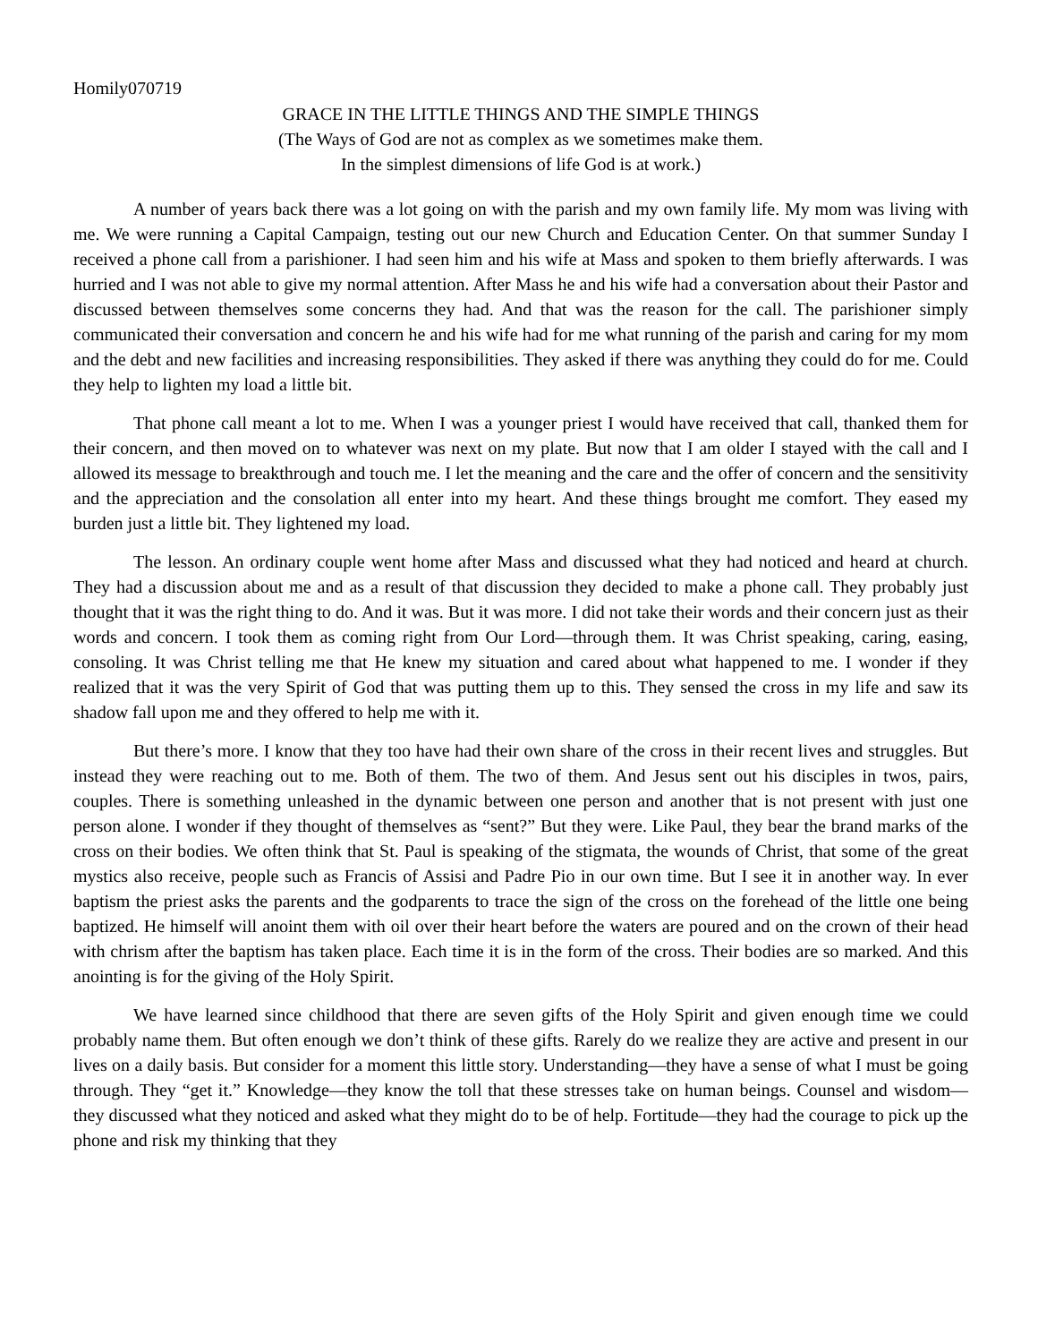Homily070719
GRACE IN THE LITTLE THINGS AND THE SIMPLE THINGS
(The Ways of God are not as complex as we sometimes make them.
In the simplest dimensions of life God is at work.)
A number of years back there was a lot going on with the parish and my own family life. My mom was living with me. We were running a Capital Campaign, testing out our new Church and Education Center. On that summer Sunday I received a phone call from a parishioner. I had seen him and his wife at Mass and spoken to them briefly afterwards. I was hurried and I was not able to give my normal attention. After Mass he and his wife had a conversation about their Pastor and discussed between themselves some concerns they had. And that was the reason for the call. The parishioner simply communicated their conversation and concern he and his wife had for me what running of the parish and caring for my mom and the debt and new facilities and increasing responsibilities. They asked if there was anything they could do for me. Could they help to lighten my load a little bit.
That phone call meant a lot to me. When I was a younger priest I would have received that call, thanked them for their concern, and then moved on to whatever was next on my plate. But now that I am older I stayed with the call and I allowed its message to breakthrough and touch me. I let the meaning and the care and the offer of concern and the sensitivity and the appreciation and the consolation all enter into my heart. And these things brought me comfort. They eased my burden just a little bit. They lightened my load.
The lesson. An ordinary couple went home after Mass and discussed what they had noticed and heard at church. They had a discussion about me and as a result of that discussion they decided to make a phone call. They probably just thought that it was the right thing to do. And it was. But it was more. I did not take their words and their concern just as their words and concern. I took them as coming right from Our Lord—through them. It was Christ speaking, caring, easing, consoling. It was Christ telling me that He knew my situation and cared about what happened to me. I wonder if they realized that it was the very Spirit of God that was putting them up to this. They sensed the cross in my life and saw its shadow fall upon me and they offered to help me with it.
But there’s more. I know that they too have had their own share of the cross in their recent lives and struggles. But instead they were reaching out to me. Both of them. The two of them. And Jesus sent out his disciples in twos, pairs, couples. There is something unleashed in the dynamic between one person and another that is not present with just one person alone. I wonder if they thought of themselves as “sent?” But they were. Like Paul, they bear the brand marks of the cross on their bodies. We often think that St. Paul is speaking of the stigmata, the wounds of Christ, that some of the great mystics also receive, people such as Francis of Assisi and Padre Pio in our own time. But I see it in another way. In ever baptism the priest asks the parents and the godparents to trace the sign of the cross on the forehead of the little one being baptized. He himself will anoint them with oil over their heart before the waters are poured and on the crown of their head with chrism after the baptism has taken place. Each time it is in the form of the cross. Their bodies are so marked. And this anointing is for the giving of the Holy Spirit.
We have learned since childhood that there are seven gifts of the Holy Spirit and given enough time we could probably name them. But often enough we don’t think of these gifts. Rarely do we realize they are active and present in our lives on a daily basis. But consider for a moment this little story. Understanding—they have a sense of what I must be going through. They “get it.” Knowledge—they know the toll that these stresses take on human beings. Counsel and wisdom—they discussed what they noticed and asked what they might do to be of help. Fortitude—they had the courage to pick up the phone and risk my thinking that they